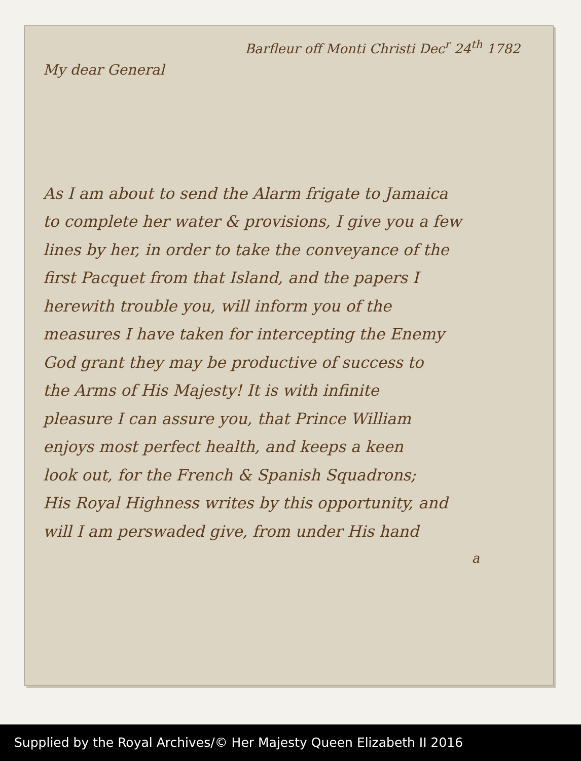Barfleur off Monti Christi Dec<sup>r</sup> 24<sup>th</sup> 1782
My dear General
As I am about to send the Alarm frigate to Jamaica
to complete her water & provisions, I give you a few
lines by her, in order to take the conveyance of the
first Pacquet from that Island, and the papers I
herewith trouble you, will inform you of the
measures I have taken for intercepting the Enemy
God grant they may be productive of success to
the Arms of His Majesty! It is with infinite
pleasure I can assure you, that Prince William
enjoys most perfect health, and keeps a keen
look out, for the French & Spanish Squadrons;
His Royal Highness writes by this opportunity, and
will I am perswaded give, from under His hand
a
Supplied by the Royal Archives/© Her Majesty Queen Elizabeth II 2016